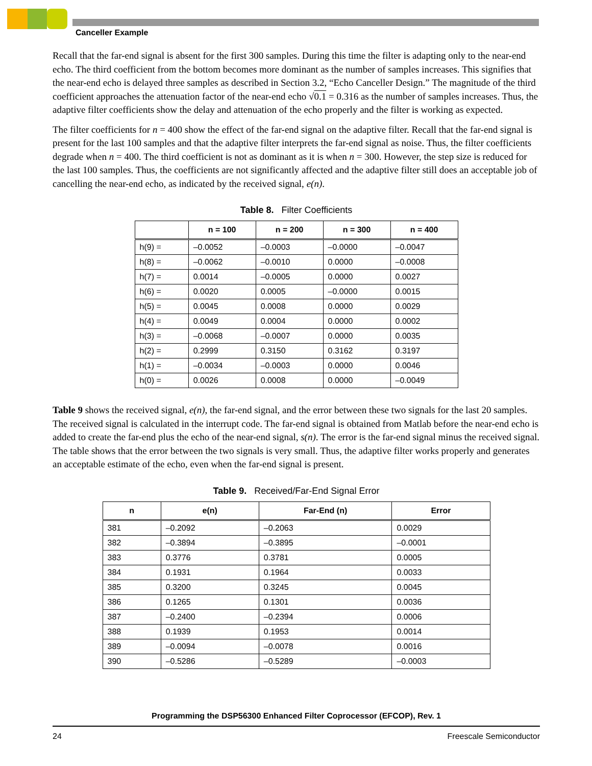Canceller Example
Recall that the far-end signal is absent for the first 300 samples. During this time the filter is adapting only to the near-end echo. The third coefficient from the bottom becomes more dominant as the number of samples increases. This signifies that the near-end echo is delayed three samples as described in Section 3.2, “Echo Canceller Design.” The magnitude of the third coefficient approaches the attenuation factor of the near-end echo √0.1 = 0.316 as the number of samples increases. Thus, the adaptive filter coefficients show the delay and attenuation of the echo properly and the filter is working as expected.
The filter coefficients for n = 400 show the effect of the far-end signal on the adaptive filter. Recall that the far-end signal is present for the last 100 samples and that the adaptive filter interprets the far-end signal as noise. Thus, the filter coefficients degrade when n = 400. The third coefficient is not as dominant as it is when n = 300. However, the step size is reduced for the last 100 samples. Thus, the coefficients are not significantly affected and the adaptive filter still does an acceptable job of cancelling the near-end echo, as indicated by the received signal, e(n).
Table 8. Filter Coefficients
| | n = 100 | n = 200 | n = 300 | n = 400 |
| --- | --- | --- | --- | --- |
| h(9) = | –0.0052 | –0.0003 | –0.0000 | –0.0047 |
| h(8) = | –0.0062 | –0.0010 | 0.0000 | –0.0008 |
| h(7) = | 0.0014 | –0.0005 | 0.0000 | 0.0027 |
| h(6) = | 0.0020 | 0.0005 | –0.0000 | 0.0015 |
| h(5) = | 0.0045 | 0.0008 | 0.0000 | 0.0029 |
| h(4) = | 0.0049 | 0.0004 | 0.0000 | 0.0002 |
| h(3) = | –0.0068 | –0.0007 | 0.0000 | 0.0035 |
| h(2) = | 0.2999 | 0.3150 | 0.3162 | 0.3197 |
| h(1) = | –0.0034 | –0.0003 | 0.0000 | 0.0046 |
| h(0) = | 0.0026 | 0.0008 | 0.0000 | –0.0049 |
Table 9 shows the received signal, e(n), the far-end signal, and the error between these two signals for the last 20 samples. The received signal is calculated in the interrupt code. The far-end signal is obtained from Matlab before the near-end echo is added to create the far-end plus the echo of the near-end signal, s(n). The error is the far-end signal minus the received signal. The table shows that the error between the two signals is very small. Thus, the adaptive filter works properly and generates an acceptable estimate of the echo, even when the far-end signal is present.
Table 9. Received/Far-End Signal Error
| n | e(n) | Far-End (n) | Error |
| --- | --- | --- | --- |
| 381 | –0.2092 | –0.2063 | 0.0029 |
| 382 | –0.3894 | –0.3895 | –0.0001 |
| 383 | 0.3776 | 0.3781 | 0.0005 |
| 384 | 0.1931 | 0.1964 | 0.0033 |
| 385 | 0.3200 | 0.3245 | 0.0045 |
| 386 | 0.1265 | 0.1301 | 0.0036 |
| 387 | –0.2400 | –0.2394 | 0.0006 |
| 388 | 0.1939 | 0.1953 | 0.0014 |
| 389 | –0.0094 | –0.0078 | 0.0016 |
| 390 | –0.5286 | –0.5289 | –0.0003 |
Programming the DSP56300 Enhanced Filter Coprocessor (EFCOP), Rev. 1
24 Freescale Semiconductor